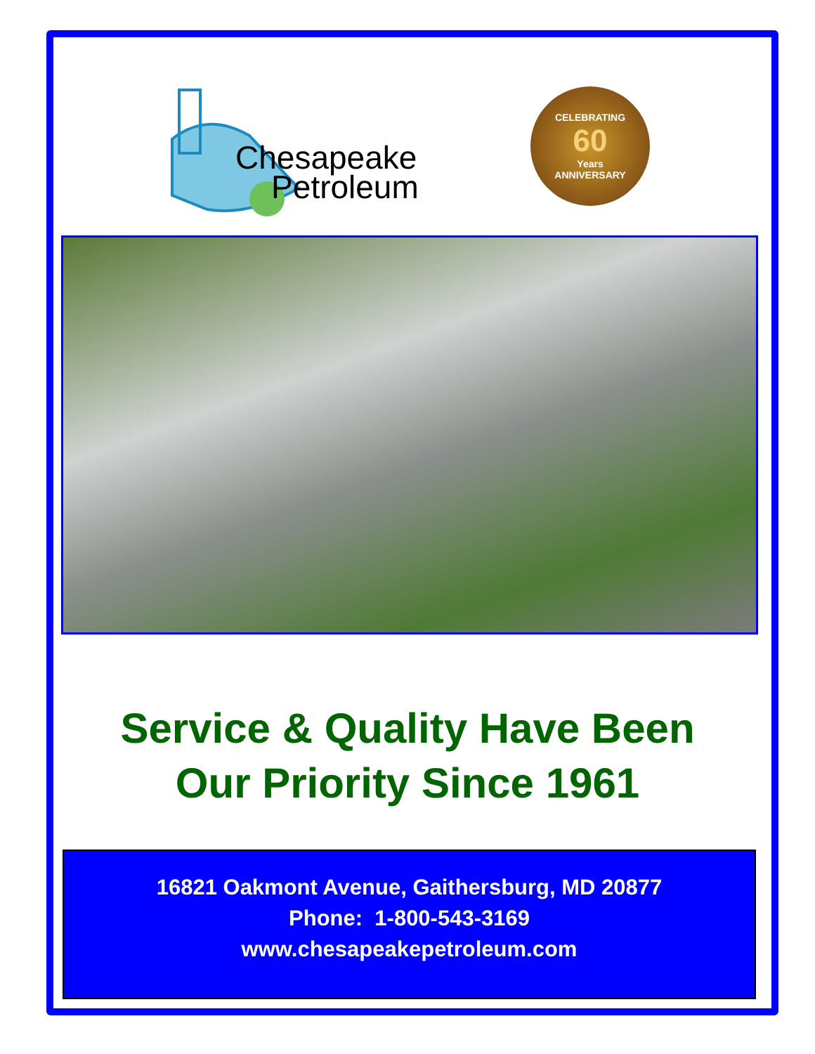Chesapeake
Petroleum
CELEBRATING
60
Years
ANNIVERSARY
Service & Quality Have Been
Our Priority Since 1961
16821 Oakmont Avenue, Gaithersburg, MD 20877
Phone: 1-800-543-3169
www.chesapeakepetroleum.com